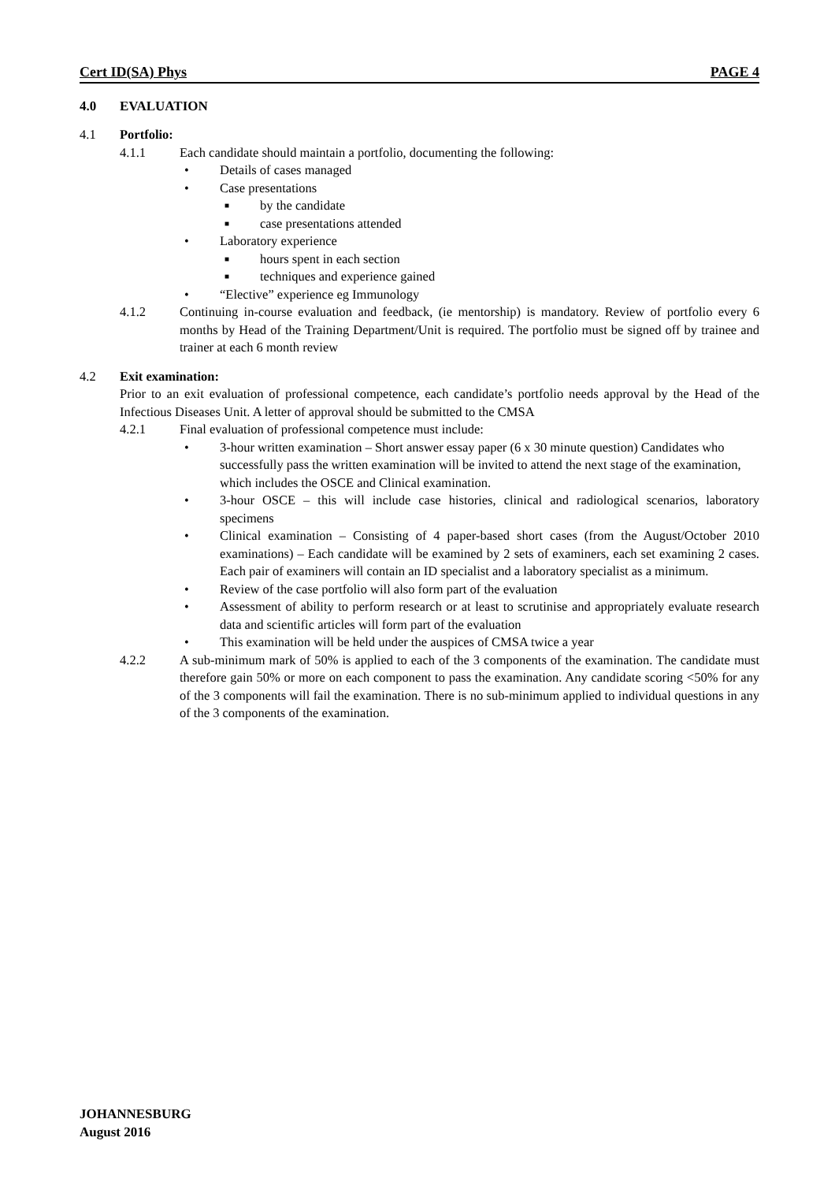Cert ID(SA) Phys PAGE 4
4.0 EVALUATION
4.1 Portfolio:
4.1.1 Each candidate should maintain a portfolio, documenting the following:
• Details of cases managed
• Case presentations
■ by the candidate
■ case presentations attended
• Laboratory experience
■ hours spent in each section
■ techniques and experience gained
• “Elective” experience eg Immunology
4.1.2 Continuing in-course evaluation and feedback, (ie mentorship) is mandatory. Review of portfolio every 6 months by Head of the Training Department/Unit is required. The portfolio must be signed off by trainee and trainer at each 6 month review
4.2 Exit examination:
Prior to an exit evaluation of professional competence, each candidate’s portfolio needs approval by the Head of the Infectious Diseases Unit. A letter of approval should be submitted to the CMSA
4.2.1 Final evaluation of professional competence must include:
• 3-hour written examination – Short answer essay paper (6 x 30 minute question) Candidates who successfully pass the written examination will be invited to attend the next stage of the examination, which includes the OSCE and Clinical examination.
• 3-hour OSCE – this will include case histories, clinical and radiological scenarios, laboratory specimens
• Clinical examination – Consisting of 4 paper-based short cases (from the August/October 2010 examinations) – Each candidate will be examined by 2 sets of examiners, each set examining 2 cases. Each pair of examiners will contain an ID specialist and a laboratory specialist as a minimum.
• Review of the case portfolio will also form part of the evaluation
• Assessment of ability to perform research or at least to scrutinise and appropriately evaluate research data and scientific articles will form part of the evaluation
• This examination will be held under the auspices of CMSA twice a year
4.2.2 A sub-minimum mark of 50% is applied to each of the 3 components of the examination. The candidate must therefore gain 50% or more on each component to pass the examination. Any candidate scoring <50% for any of the 3 components will fail the examination. There is no sub-minimum applied to individual questions in any of the 3 components of the examination.
JOHANNESBURG
August 2016